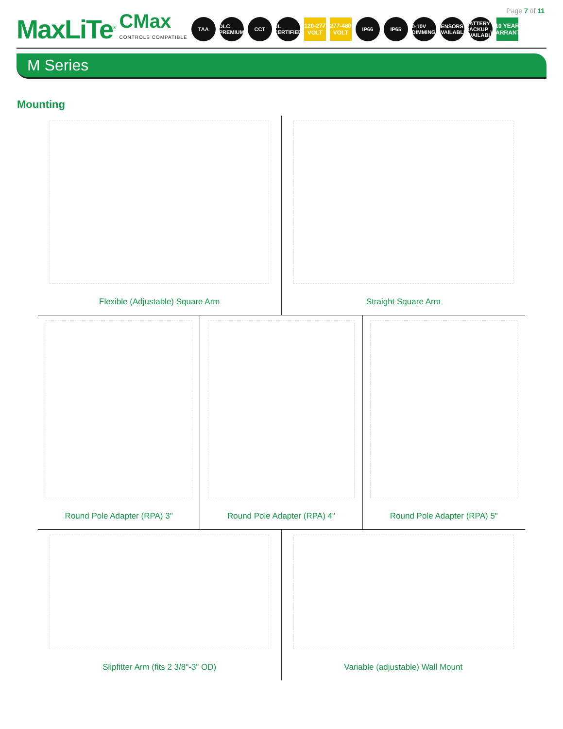Page 7 of 11
MaxLiTe<sup>®</sup>
CMax
CONTROLS COMPATIBLE
TAA
DLC PREMIUM
CCT
UL CERTIFIED
120-277 VOLT
277-480 VOLT
IP66 IP65
0-10V DIMMING
SENSORS AVAILABLE
BATTERY BACKUP AVAILABLE
10 YEAR WARRANTY
M Series
Mounting
Flexible (Adjustable) Square Arm Straight Square Arm
Round Pole Adapter (RPA) 3" Round Pole Adapter (RPA) 4" Round Pole Adapter (RPA) 5"
Slipfitter Arm (fits 2 3/8"-3" OD) Variable (adjustable) Wall Mount